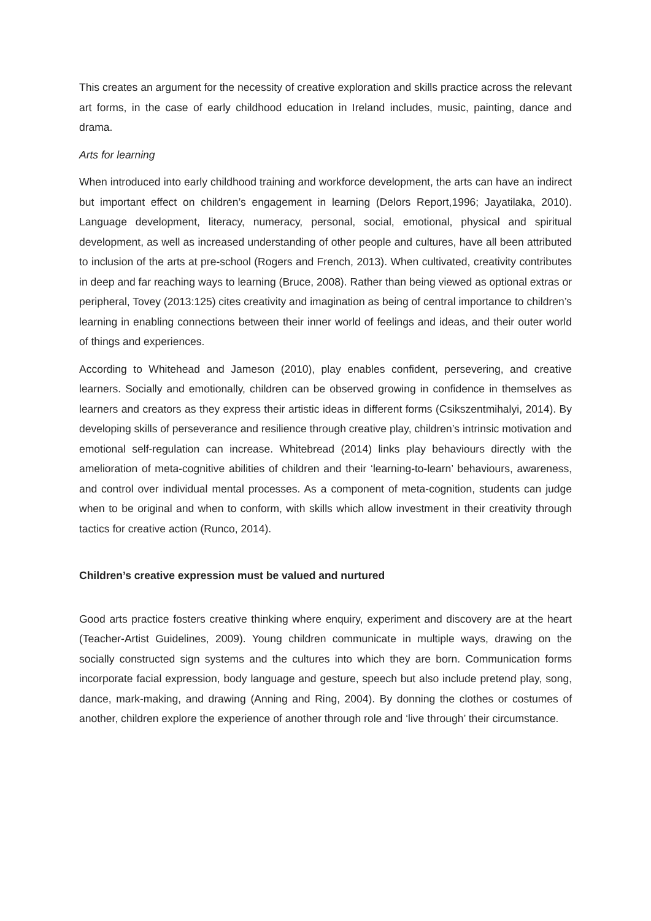This creates an argument for the necessity of creative exploration and skills practice across the relevant art forms, in the case of early childhood education in Ireland includes, music, painting, dance and drama.
Arts for learning
When introduced into early childhood training and workforce development, the arts can have an indirect but important effect on children’s engagement in learning (Delors Report,1996; Jayatilaka, 2010). Language development, literacy, numeracy, personal, social, emotional, physical and spiritual development, as well as increased understanding of other people and cultures, have all been attributed to inclusion of the arts at pre-school (Rogers and French, 2013). When cultivated, creativity contributes in deep and far reaching ways to learning (Bruce, 2008). Rather than being viewed as optional extras or peripheral, Tovey (2013:125) cites creativity and imagination as being of central importance to children’s learning in enabling connections between their inner world of feelings and ideas, and their outer world of things and experiences.
According to Whitehead and Jameson (2010), play enables confident, persevering, and creative learners. Socially and emotionally, children can be observed growing in confidence in themselves as learners and creators as they express their artistic ideas in different forms (Csikszentmihalyi, 2014). By developing skills of perseverance and resilience through creative play, children’s intrinsic motivation and emotional self-regulation can increase. Whitebread (2014) links play behaviours directly with the amelioration of meta-cognitive abilities of children and their ‘learning-to-learn’ behaviours, awareness, and control over individual mental processes. As a component of meta-cognition, students can judge when to be original and when to conform, with skills which allow investment in their creativity through tactics for creative action (Runco, 2014).
Children’s creative expression must be valued and nurtured
Good arts practice fosters creative thinking where enquiry, experiment and discovery are at the heart (Teacher-Artist Guidelines, 2009). Young children communicate in multiple ways, drawing on the socially constructed sign systems and the cultures into which they are born. Communication forms incorporate facial expression, body language and gesture, speech but also include pretend play, song, dance, mark-making, and drawing (Anning and Ring, 2004). By donning the clothes or costumes of another, children explore the experience of another through role and ‘live through’ their circumstance.